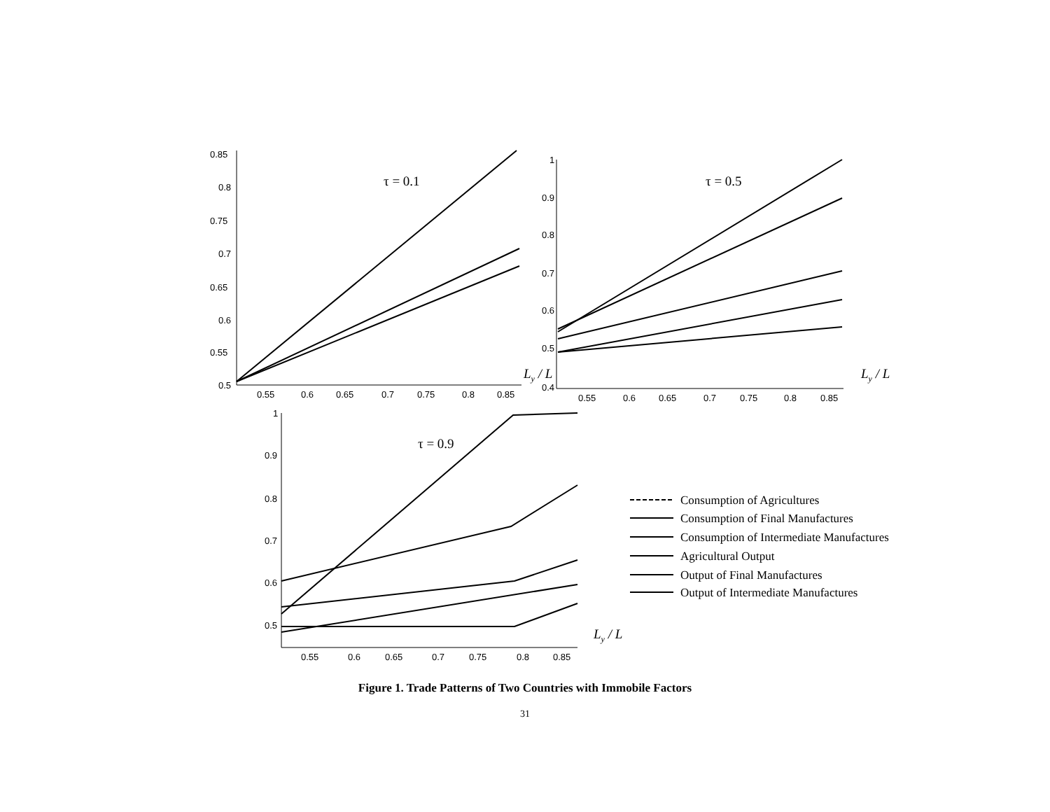0.85
0.8
0.75
0.7
0.65
0.6
0.55
0.5
0.55
0.6
0.65
0.7
0.75
0.8
0.85
τ = 0.1
Ly / L
1
0.9
0.8
0.7
0.6
0.5
0.4
0.55
0.6
0.65
0.7
0.75
0.8
0.85
τ = 0.5
Ly / L
1
0.9
0.8
0.7
0.6
0.5
0.55
0.6
0.65
0.7
0.75
0.8
0.85
τ = 0.9
Ly / L
Consumption of Agricultures
Consumption of Final Manufactures
Consumption of Intermediate Manufactures
Agricultural Output
Output of Final Manufactures
Output of Intermediate Manufactures
Figure 1. Trade Patterns of Two Countries with Immobile Factors
31